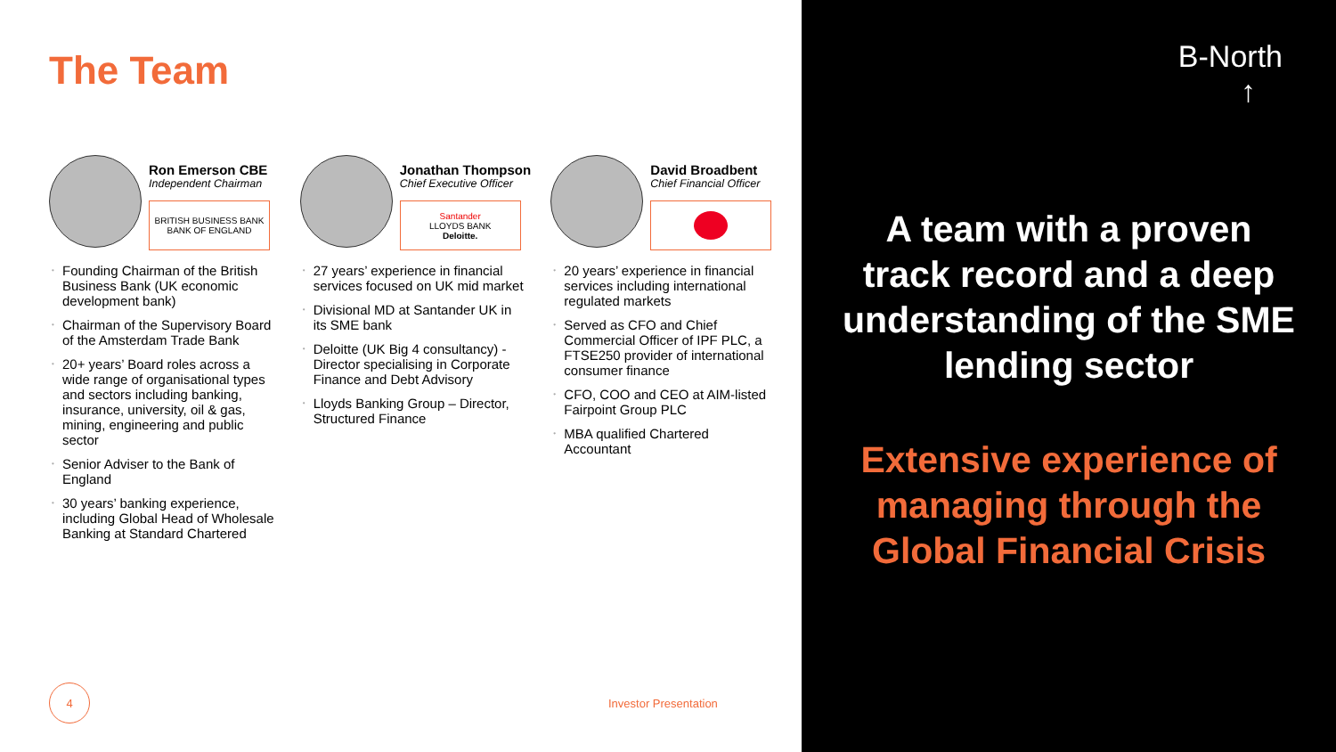The Team
Ron Emerson CBE
Independent Chairman
BRITISH BUSINESS BANK
BANK OF ENGLAND
• Founding Chairman of the British Business Bank (UK economic development bank)
• Chairman of the Supervisory Board of the Amsterdam Trade Bank
• 20+ years’ Board roles across a wide range of organisational types and sectors including banking, insurance, university, oil & gas, mining, engineering and public sector
• Senior Adviser to the Bank of England
• 30 years’ banking experience, including Global Head of Wholesale Banking at Standard Chartered
Jonathan Thompson
Chief Executive Officer
Santander
LLOYDS BANK
Deloitte.
• 27 years’ experience in financial services focused on UK mid market
• Divisional MD at Santander UK in its SME bank
• Deloitte (UK Big 4 consultancy) - Director specialising in Corporate Finance and Debt Advisory
• Lloyds Banking Group – Director, Structured Finance
David Broadbent
Chief Financial Officer
• 20 years’ experience in financial services including international regulated markets
• Served as CFO and Chief Commercial Officer of IPF PLC, a FTSE250 provider of international consumer finance
• CFO, COO and CEO at AIM-listed Fairpoint Group PLC
• MBA qualified Chartered Accountant
4
Investor Presentation
B-North
↑
A team with a proven
track record and a deep
understanding of the SME
lending sector
Extensive experience of
managing through the
Global Financial Crisis